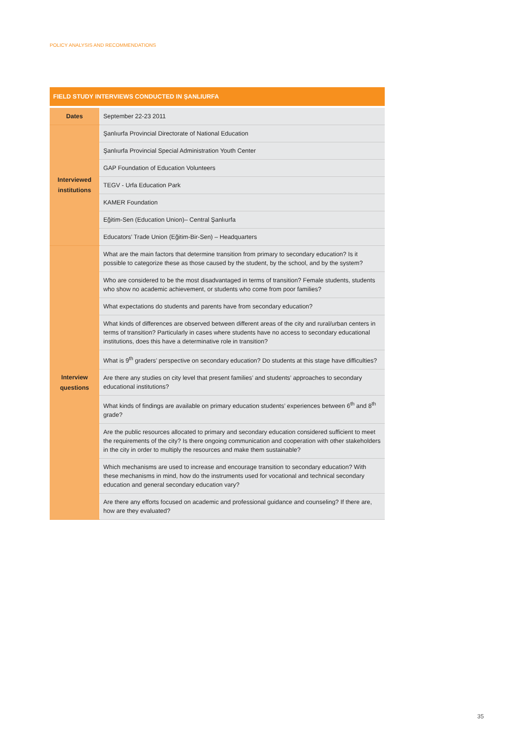POLICY ANALYSIS AND RECOMMENDATIONS
| FIELD STUDY INTERVIEWS CONDUCTED IN ŞANLIURFA | |
| --- | --- |
| Dates | September 22-23 2011 |
| Interviewed institutions | Şanlıurfa Provincial Directorate of National Education |
| | Şanlıurfa Provincial Special Administration Youth Center |
| | GAP Foundation of Education Volunteers |
| | TEGV - Urfa Education Park |
| | KAMER Foundation |
| | Eğitim-Sen (Education Union)– Central Şanlıurfa |
| | Educators’ Trade Union (Eğitim-Bir-Sen) – Headquarters |
| Interview questions | What are the main factors that determine transition from primary to secondary education? Is it possible to categorize these as those caused by the student, by the school, and by the system? |
| | Who are considered to be the most disadvantaged in terms of transition? Female students, students who show no academic achievement, or students who come from poor families? |
| | What expectations do students and parents have from secondary education? |
| | What kinds of differences are observed between different areas of the city and rural/urban centers in terms of transition? Particularly in cases where students have no access to secondary educational institutions, does this have a determinative role in transition? |
| | What is 9<sup>th</sup> graders’ perspective on secondary education? Do students at this stage have difficulties? |
| | Are there any studies on city level that present families’ and students’ approaches to secondary educational institutions? |
| | What kinds of findings are available on primary education students’ experiences between 6<sup>th</sup> and 8<sup>th</sup> grade? |
| | Are the public resources allocated to primary and secondary education considered sufficient to meet the requirements of the city? Is there ongoing communication and cooperation with other stakeholders in the city in order to multiply the resources and make them sustainable? |
| | Which mechanisms are used to increase and encourage transition to secondary education? With these mechanisms in mind, how do the instruments used for vocational and technical secondary education and general secondary education vary? |
| | Are there any efforts focused on academic and professional guidance and counseling? If there are, how are they evaluated? |
35